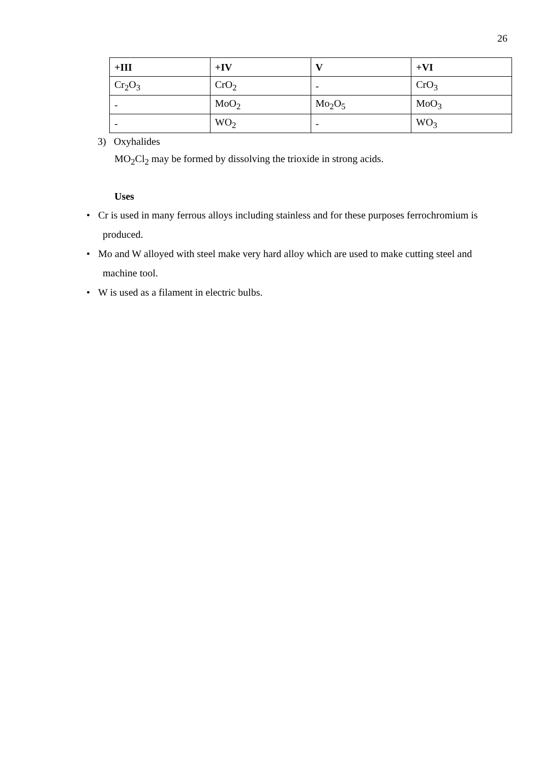26
| +III | +IV | V | +VI |
| --- | --- | --- | --- |
| Cr<sub>2</sub>O<sub>3</sub> | CrO<sub>2</sub> | - | CrO<sub>3</sub> |
| - | MoO<sub>2</sub> | Mo<sub>2</sub>O<sub>5</sub> | MoO<sub>3</sub> |
| - | WO<sub>2</sub> | - | WO<sub>3</sub> |
3) Oxyhalides
MO<sub>2</sub>Cl<sub>2</sub> may be formed by dissolving the trioxide in strong acids.
Uses
• Cr is used in many ferrous alloys including stainless and for these purposes ferrochromium is produced.
• Mo and W alloyed with steel make very hard alloy which are used to make cutting steel and machine tool.
• W is used as a filament in electric bulbs.